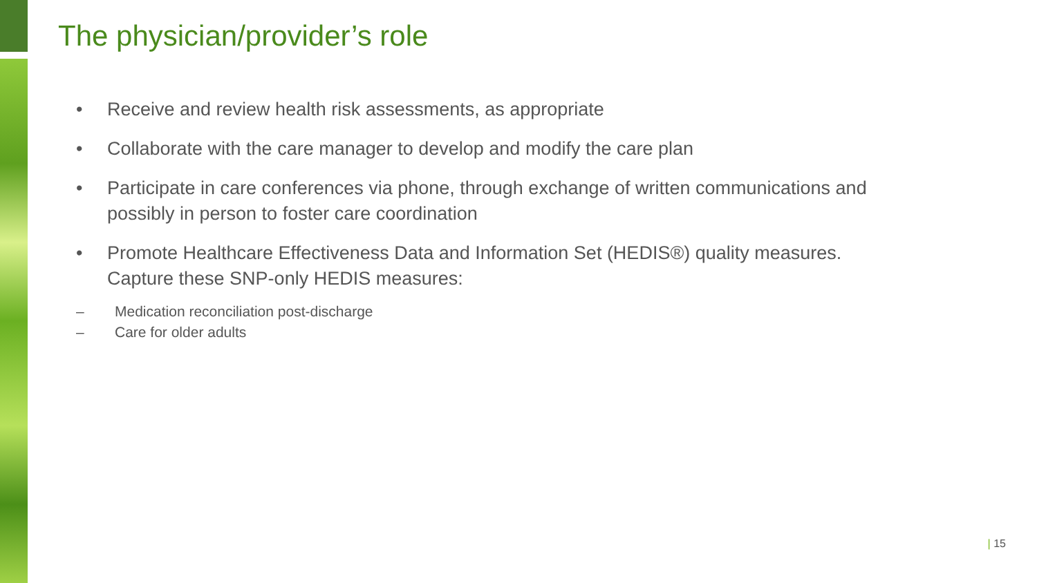The physician/provider’s role
• Receive and review health risk assessments, as appropriate
• Collaborate with the care manager to develop and modify the care plan
• Participate in care conferences via phone, through exchange of written communications and possibly in person to foster care coordination
• Promote Healthcare Effectiveness Data and Information Set (HEDIS®) quality measures. Capture these SNP-only HEDIS measures:
– Medication reconciliation post-discharge
– Care for older adults
| 15